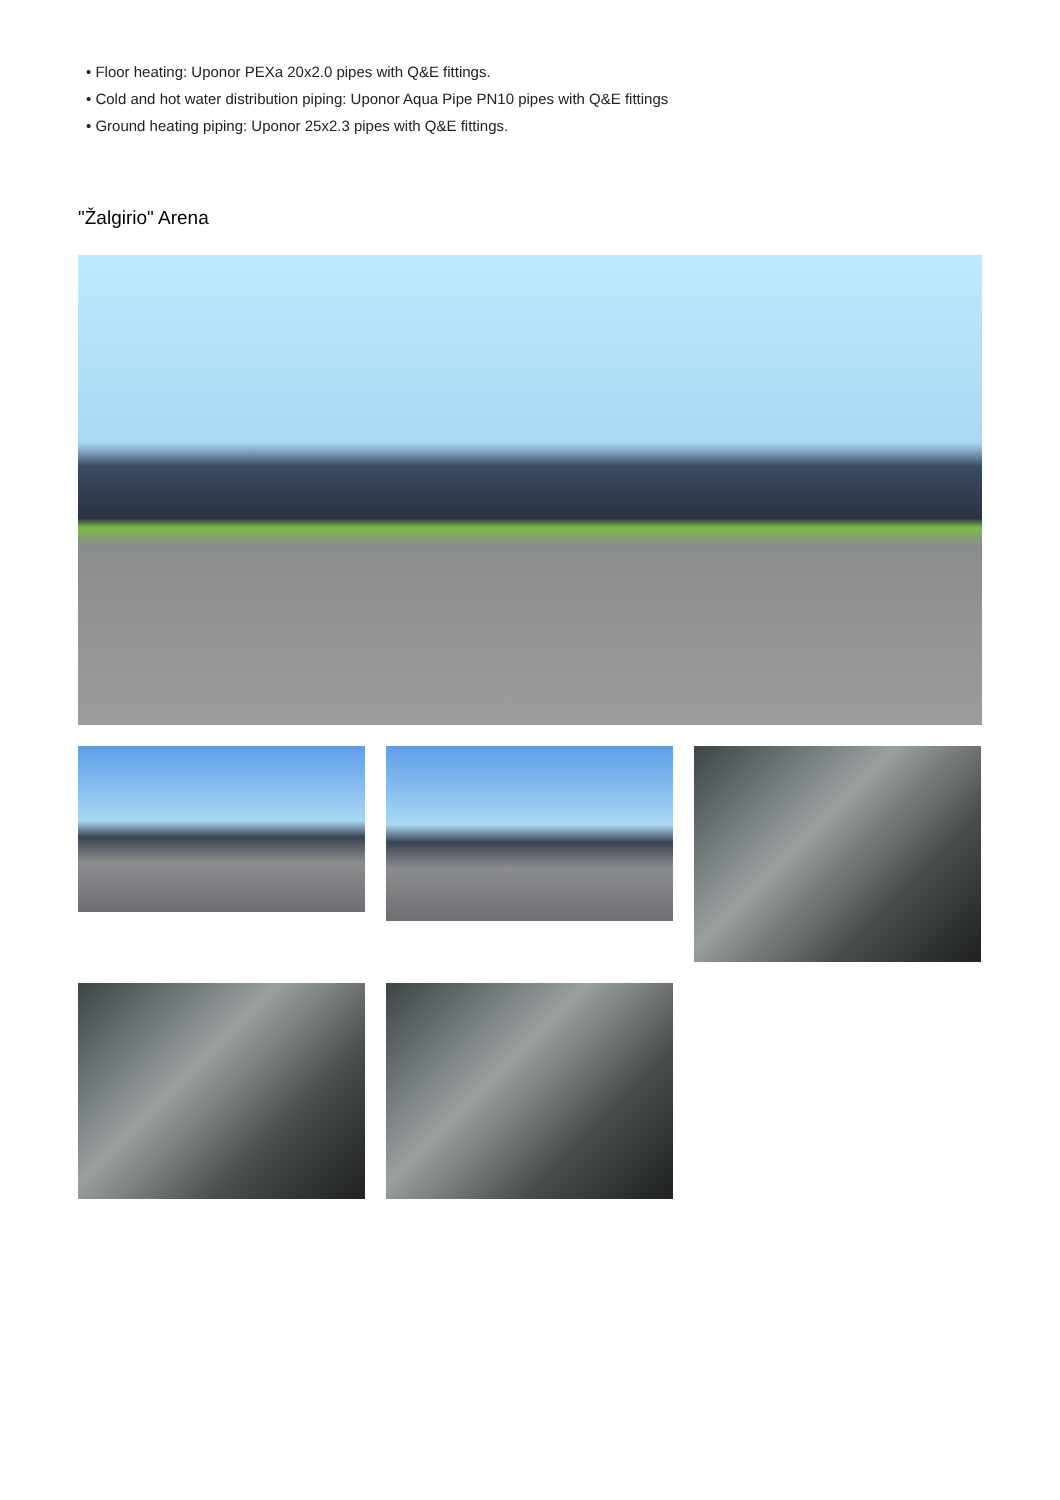• Floor heating: Uponor PEXa 20x2.0 pipes with Q&E fittings.
• Cold and hot water distribution piping: Uponor Aqua Pipe PN10 pipes with Q&E fittings
• Ground heating piping: Uponor 25x2.3 pipes with Q&E fittings.
"Žalgirio" Arena